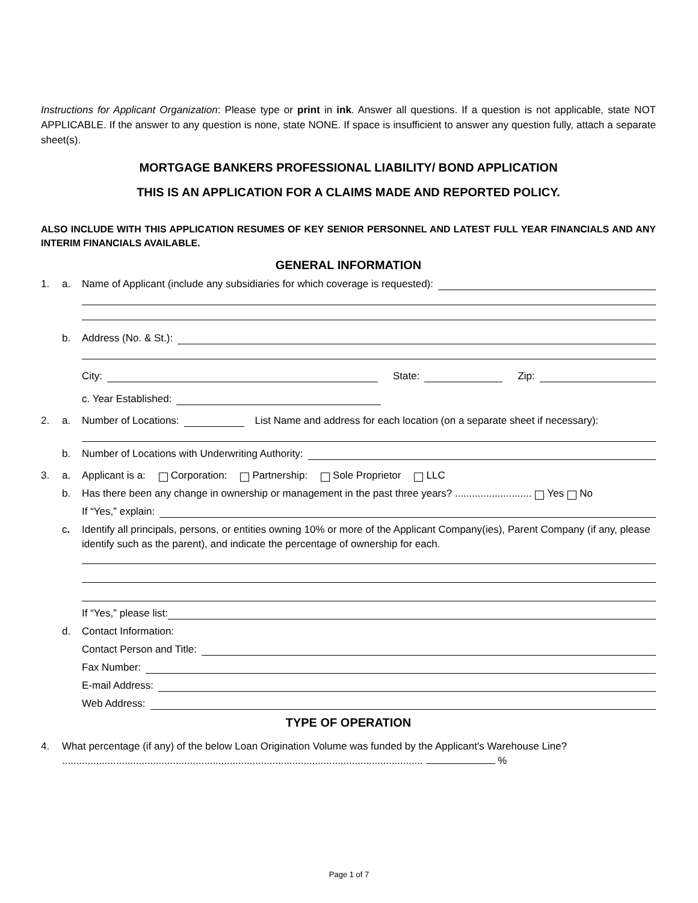Instructions for Applicant Organization: Please type or print in ink. Answer all questions. If a question is not applicable, state NOT APPLICABLE. If the answer to any question is none, state NONE. If space is insufficient to answer any question fully, attach a separate sheet(s).
MORTGAGE BANKERS PROFESSIONAL LIABILITY/ BOND APPLICATION
THIS IS AN APPLICATION FOR A CLAIMS MADE AND REPORTED POLICY.
ALSO INCLUDE WITH THIS APPLICATION RESUMES OF KEY SENIOR PERSONNEL AND LATEST FULL YEAR FINANCIALS AND ANY INTERIM FINANCIALS AVAILABLE.
GENERAL INFORMATION
1. a. Name of Applicant (include any subsidiaries for which coverage is requested):
b. Address (No. & St.):
City: State: Zip:
c. Year Established:
2. a. Number of Locations: List Name and address for each location (on a separate sheet if necessary):
b. Number of Locations with Underwriting Authority:
3. a. Applicant is a: Corporation: Partnership: Sole Proprietor LLC
b. Has there been any change in ownership or management in the past three years? ........................... Yes No
If “Yes,” explain:
c. Identify all principals, persons, or entities owning 10% or more of the Applicant Company(ies), Parent Company (if any, please identify such as the parent), and indicate the percentage of ownership for each.
If “Yes,” please list:
d. Contact Information:
Contact Person and Title:
Fax Number:
E-mail Address:
Web Address:
TYPE OF OPERATION
4. What percentage (if any) of the below Loan Origination Volume was funded by the Applicant’s Warehouse Line? ............................................................................................................................... %
Page 1 of 7